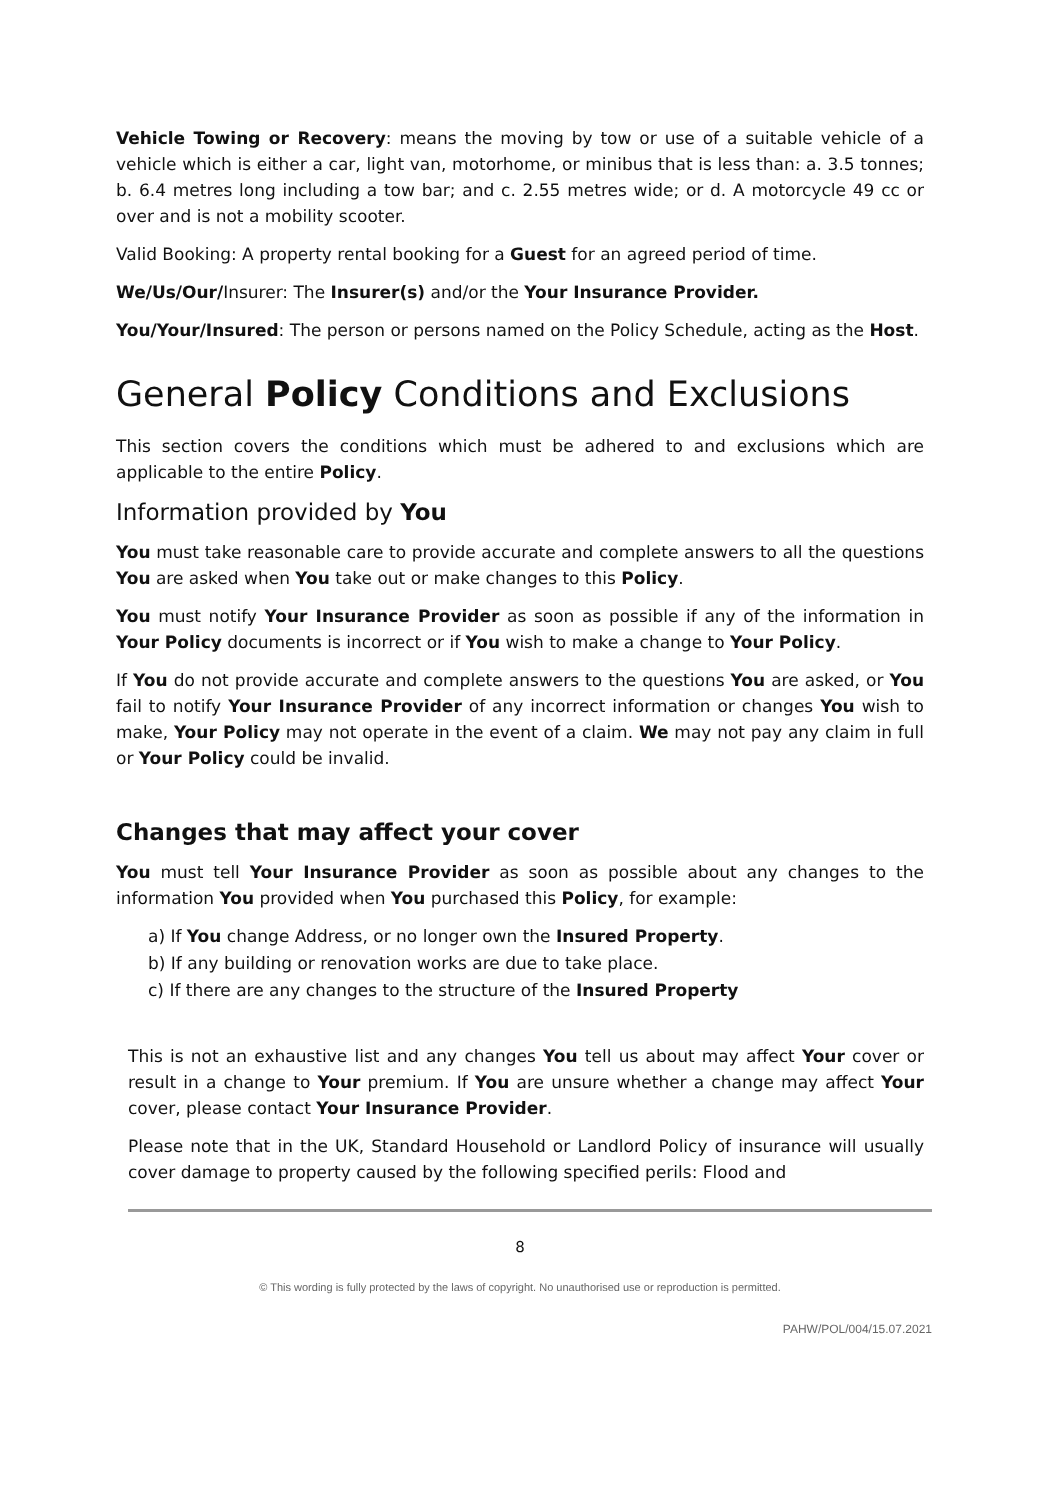Vehicle Towing or Recovery: means the moving by tow or use of a suitable vehicle of a vehicle which is either a car, light van, motorhome, or minibus that is less than: a. 3.5 tonnes; b. 6.4 metres long including a tow bar; and c. 2.55 metres wide; or d. A motorcycle 49 cc or over and is not a mobility scooter.
Valid Booking: A property rental booking for a Guest for an agreed period of time.
We/Us/Our/Insurer: The Insurer(s) and/or the Your Insurance Provider.
You/Your/Insured: The person or persons named on the Policy Schedule, acting as the Host.
General Policy Conditions and Exclusions
This section covers the conditions which must be adhered to and exclusions which are applicable to the entire Policy.
Information provided by You
You must take reasonable care to provide accurate and complete answers to all the questions You are asked when You take out or make changes to this Policy.
You must notify Your Insurance Provider as soon as possible if any of the information in Your Policy documents is incorrect or if You wish to make a change to Your Policy.
If You do not provide accurate and complete answers to the questions You are asked, or You fail to notify Your Insurance Provider of any incorrect information or changes You wish to make, Your Policy may not operate in the event of a claim. We may not pay any claim in full or Your Policy could be invalid.
Changes that may affect your cover
You must tell Your Insurance Provider as soon as possible about any changes to the information You provided when You purchased this Policy, for example:
a) If You change Address, or no longer own the Insured Property.
b) If any building or renovation works are due to take place.
c) If there are any changes to the structure of the Insured Property
This is not an exhaustive list and any changes You tell us about may affect Your cover or result in a change to Your premium. If You are unsure whether a change may affect Your cover, please contact Your Insurance Provider.
Please note that in the UK, Standard Household or Landlord Policy of insurance will usually cover damage to property caused by the following specified perils: Flood and
8
© This wording is fully protected by the laws of copyright. No unauthorised use or reproduction is permitted.
PAHW/POL/004/15.07.2021